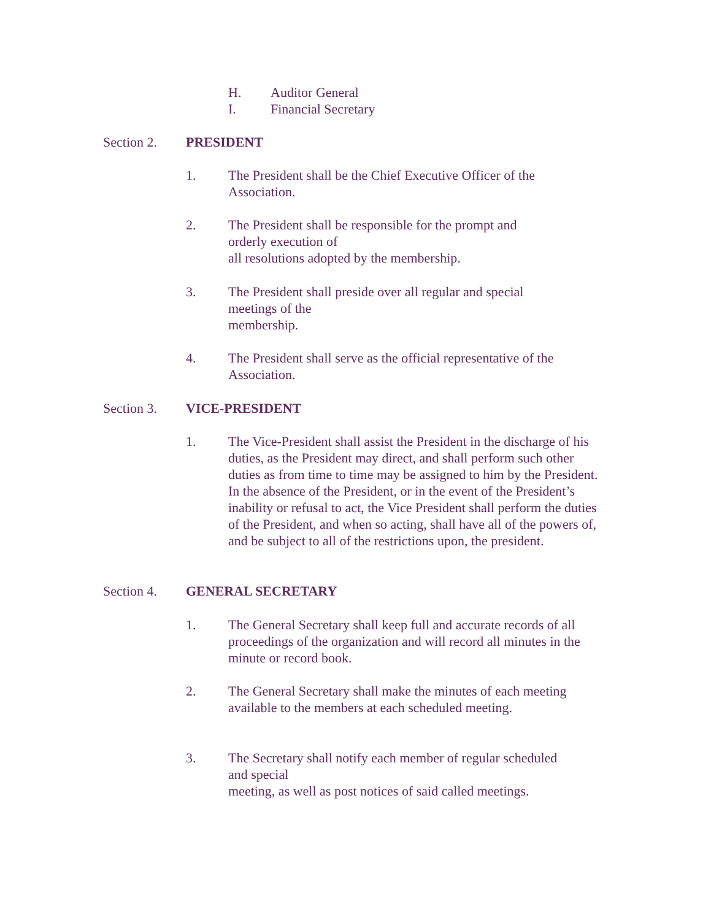H. Auditor General
I. Financial Secretary
Section 2. PRESIDENT
1. The President shall be the Chief Executive Officer of the Association.
2. The President shall be responsible for the prompt and
orderly execution of
all resolutions adopted by the membership.
3. The President shall preside over all regular and special
meetings of the
membership.
4. The President shall serve as the official representative of the Association.
Section 3. VICE-PRESIDENT
1. The Vice-President shall assist the President in the discharge of his duties, as the President may direct, and shall perform such other duties as from time to time may be assigned to him by the President. In the absence of the President, or in the event of the President’s inability or refusal to act, the Vice President shall perform the duties of the President, and when so acting, shall have all of the powers of, and be subject to all of the restrictions upon, the president.
Section 4. GENERAL SECRETARY
1. The General Secretary shall keep full and accurate records of all proceedings of the organization and will record all minutes in the minute or record book.
2. The General Secretary shall make the minutes of each meeting available to the members at each scheduled meeting.
3. The Secretary shall notify each member of regular scheduled
and special
meeting, as well as post notices of said called meetings.